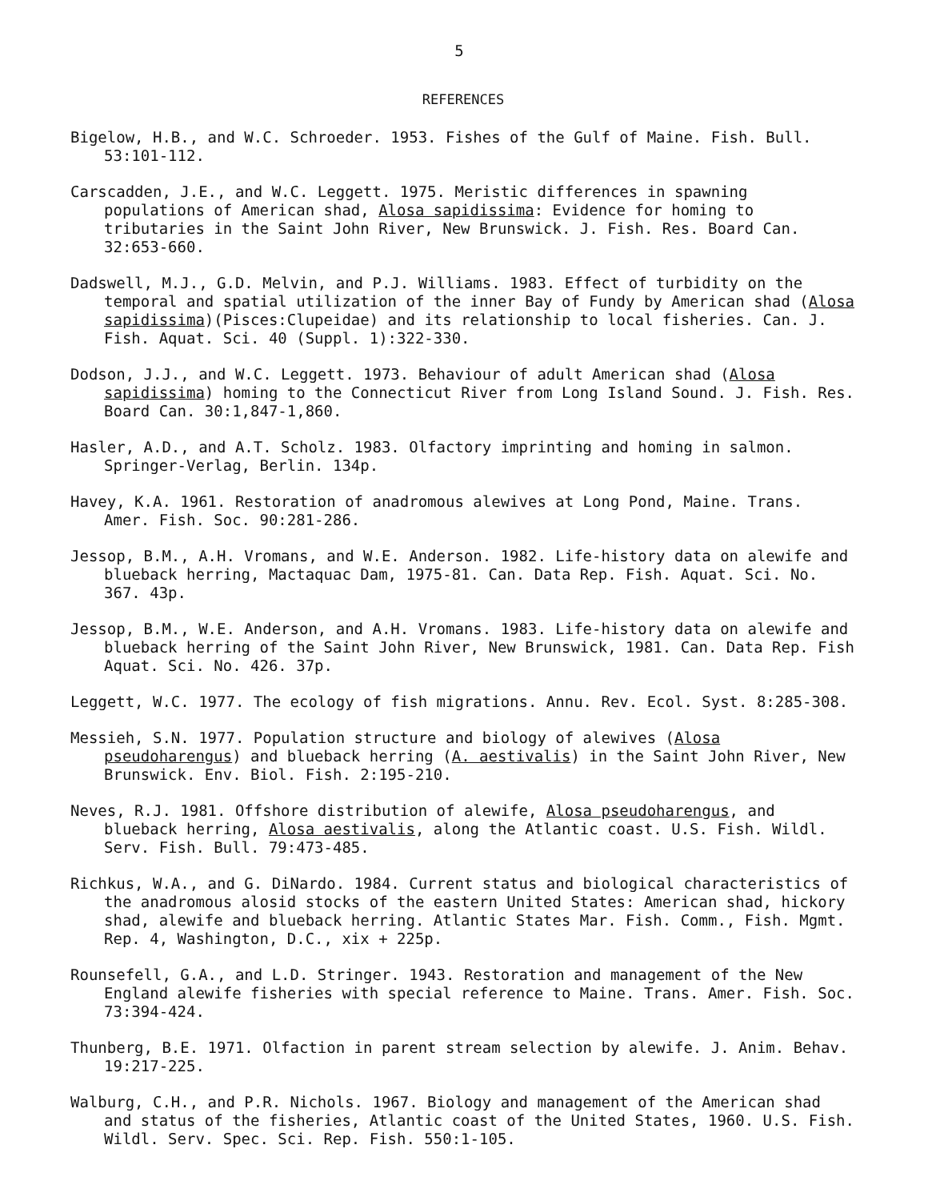5
REFERENCES
Bigelow, H.B., and W.C. Schroeder. 1953. Fishes of the Gulf of Maine. Fish. Bull. 53:101-112.
Carscadden, J.E., and W.C. Leggett. 1975. Meristic differences in spawning populations of American shad, Alosa sapidissima: Evidence for homing to tributaries in the Saint John River, New Brunswick. J. Fish. Res. Board Can. 32:653-660.
Dadswell, M.J., G.D. Melvin, and P.J. Williams. 1983. Effect of turbidity on the temporal and spatial utilization of the inner Bay of Fundy by American shad (Alosa sapidissima)(Pisces:Clupeidae) and its relationship to local fisheries. Can. J. Fish. Aquat. Sci. 40 (Suppl. 1):322-330.
Dodson, J.J., and W.C. Leggett. 1973. Behaviour of adult American shad (Alosa sapidissima) homing to the Connecticut River from Long Island Sound. J. Fish. Res. Board Can. 30:1,847-1,860.
Hasler, A.D., and A.T. Scholz. 1983. Olfactory imprinting and homing in salmon. Springer-Verlag, Berlin. 134p.
Havey, K.A. 1961. Restoration of anadromous alewives at Long Pond, Maine. Trans. Amer. Fish. Soc. 90:281-286.
Jessop, B.M., A.H. Vromans, and W.E. Anderson. 1982. Life-history data on alewife and blueback herring, Mactaquac Dam, 1975-81. Can. Data Rep. Fish. Aquat. Sci. No. 367. 43p.
Jessop, B.M., W.E. Anderson, and A.H. Vromans. 1983. Life-history data on alewife and blueback herring of the Saint John River, New Brunswick, 1981. Can. Data Rep. Fish Aquat. Sci. No. 426. 37p.
Leggett, W.C. 1977. The ecology of fish migrations. Annu. Rev. Ecol. Syst. 8:285-308.
Messieh, S.N. 1977. Population structure and biology of alewives (Alosa pseudoharengus) and blueback herring (A. aestivalis) in the Saint John River, New Brunswick. Env. Biol. Fish. 2:195-210.
Neves, R.J. 1981. Offshore distribution of alewife, Alosa pseudoharengus, and blueback herring, Alosa aestivalis, along the Atlantic coast. U.S. Fish. Wildl. Serv. Fish. Bull. 79:473-485.
Richkus, W.A., and G. DiNardo. 1984. Current status and biological characteristics of the anadromous alosid stocks of the eastern United States: American shad, hickory shad, alewife and blueback herring. Atlantic States Mar. Fish. Comm., Fish. Mgmt. Rep. 4, Washington, D.C., xix + 225p.
Rounsefell, G.A., and L.D. Stringer. 1943. Restoration and management of the New England alewife fisheries with special reference to Maine. Trans. Amer. Fish. Soc. 73:394-424.
Thunberg, B.E. 1971. Olfaction in parent stream selection by alewife. J. Anim. Behav. 19:217-225.
Walburg, C.H., and P.R. Nichols. 1967. Biology and management of the American shad and status of the fisheries, Atlantic coast of the United States, 1960. U.S. Fish. Wildl. Serv. Spec. Sci. Rep. Fish. 550:1-105.